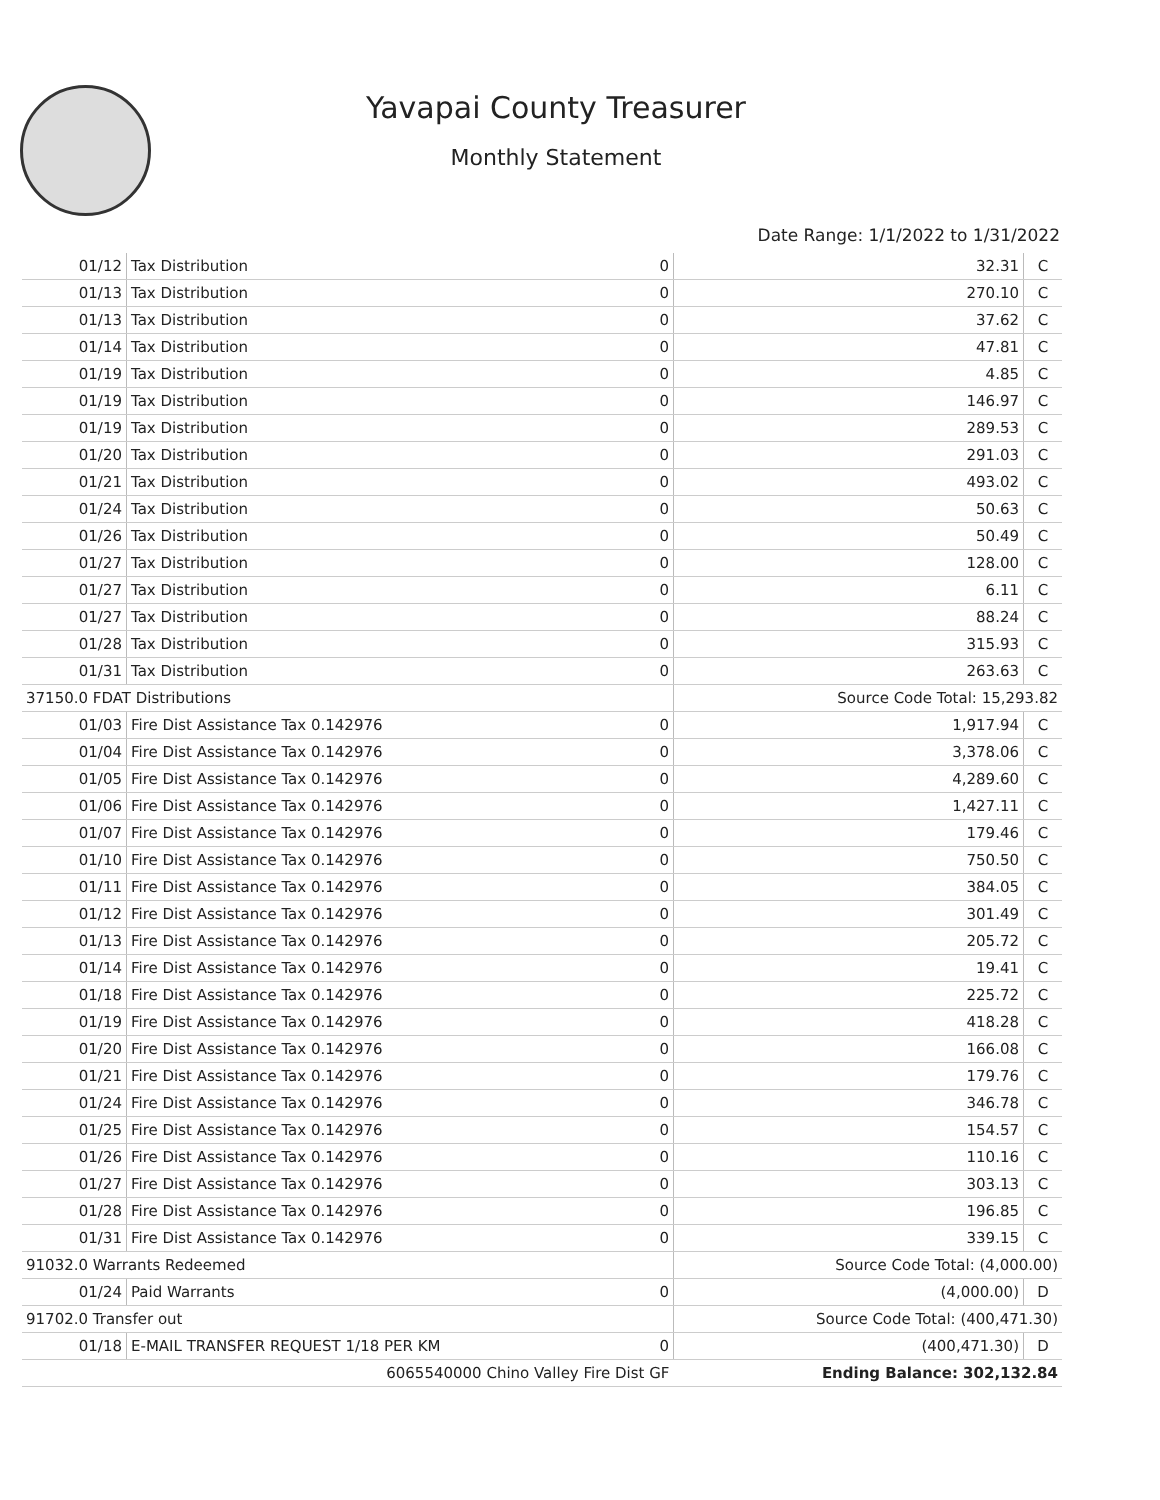Yavapai County Treasurer
Monthly Statement
Date Range: 1/1/2022 to 1/31/2022
| 01/12 | Tax Distribution | 0 | 32.31 | C |
| 01/13 | Tax Distribution | 0 | 270.10 | C |
| 01/13 | Tax Distribution | 0 | 37.62 | C |
| 01/14 | Tax Distribution | 0 | 47.81 | C |
| 01/19 | Tax Distribution | 0 | 4.85 | C |
| 01/19 | Tax Distribution | 0 | 146.97 | C |
| 01/19 | Tax Distribution | 0 | 289.53 | C |
| 01/20 | Tax Distribution | 0 | 291.03 | C |
| 01/21 | Tax Distribution | 0 | 493.02 | C |
| 01/24 | Tax Distribution | 0 | 50.63 | C |
| 01/26 | Tax Distribution | 0 | 50.49 | C |
| 01/27 | Tax Distribution | 0 | 128.00 | C |
| 01/27 | Tax Distribution | 0 | 6.11 | C |
| 01/27 | Tax Distribution | 0 | 88.24 | C |
| 01/28 | Tax Distribution | 0 | 315.93 | C |
| 01/31 | Tax Distribution | 0 | 263.63 | C |
| 37150.0 FDAT Distributions | | | Source Code Total: 15,293.82 | |
| 01/03 | Fire Dist Assistance Tax 0.142976 | 0 | 1,917.94 | C |
| 01/04 | Fire Dist Assistance Tax 0.142976 | 0 | 3,378.06 | C |
| 01/05 | Fire Dist Assistance Tax 0.142976 | 0 | 4,289.60 | C |
| 01/06 | Fire Dist Assistance Tax 0.142976 | 0 | 1,427.11 | C |
| 01/07 | Fire Dist Assistance Tax 0.142976 | 0 | 179.46 | C |
| 01/10 | Fire Dist Assistance Tax 0.142976 | 0 | 750.50 | C |
| 01/11 | Fire Dist Assistance Tax 0.142976 | 0 | 384.05 | C |
| 01/12 | Fire Dist Assistance Tax 0.142976 | 0 | 301.49 | C |
| 01/13 | Fire Dist Assistance Tax 0.142976 | 0 | 205.72 | C |
| 01/14 | Fire Dist Assistance Tax 0.142976 | 0 | 19.41 | C |
| 01/18 | Fire Dist Assistance Tax 0.142976 | 0 | 225.72 | C |
| 01/19 | Fire Dist Assistance Tax 0.142976 | 0 | 418.28 | C |
| 01/20 | Fire Dist Assistance Tax 0.142976 | 0 | 166.08 | C |
| 01/21 | Fire Dist Assistance Tax 0.142976 | 0 | 179.76 | C |
| 01/24 | Fire Dist Assistance Tax 0.142976 | 0 | 346.78 | C |
| 01/25 | Fire Dist Assistance Tax 0.142976 | 0 | 154.57 | C |
| 01/26 | Fire Dist Assistance Tax 0.142976 | 0 | 110.16 | C |
| 01/27 | Fire Dist Assistance Tax 0.142976 | 0 | 303.13 | C |
| 01/28 | Fire Dist Assistance Tax 0.142976 | 0 | 196.85 | C |
| 01/31 | Fire Dist Assistance Tax 0.142976 | 0 | 339.15 | C |
| 91032.0 Warrants Redeemed | | | Source Code Total: (4,000.00) | |
| 01/24 | Paid Warrants | 0 | (4,000.00) | D |
| 91702.0 Transfer out | | | Source Code Total: (400,471.30) | |
| 01/18 | E-MAIL TRANSFER REQUEST 1/18 PER KM | 0 | (400,471.30) | D |
| 6065540000 Chino Valley Fire Dist GF | | | Ending Balance: 302,132.84 | |